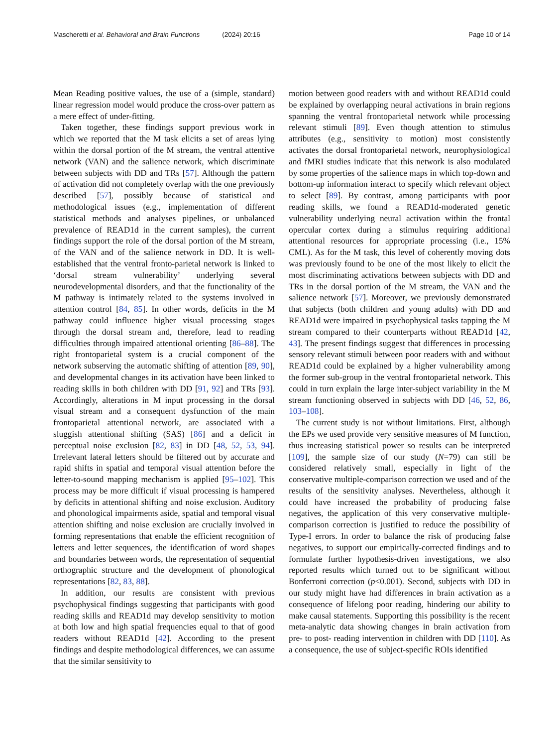Mascheretti et al. Behavioral and Brain Functions (2024) 20:16 Page 10 of 14
Mean Reading positive values, the use of a (simple, standard) linear regression model would produce the cross-over pattern as a mere effect of under-fitting.
Taken together, these findings support previous work in which we reported that the M task elicits a set of areas lying within the dorsal portion of the M stream, the ventral attentive network (VAN) and the salience network, which discriminate between subjects with DD and TRs [57]. Although the pattern of activation did not completely overlap with the one previously described [57], possibly because of statistical and methodological issues (e.g., implementation of different statistical methods and analyses pipelines, or unbalanced prevalence of READ1d in the current samples), the current findings support the role of the dorsal portion of the M stream, of the VAN and of the salience network in DD. It is well-established that the ventral fronto-parietal network is linked to ‘dorsal stream vulnerability’ underlying several neurodevelopmental disorders, and that the functionality of the M pathway is intimately related to the systems involved in attention control [84, 85]. In other words, deficits in the M pathway could influence higher visual processing stages through the dorsal stream and, therefore, lead to reading difficulties through impaired attentional orienting [86–88]. The right frontoparietal system is a crucial component of the network subserving the automatic shifting of attention [89, 90], and developmental changes in its activation have been linked to reading skills in both children with DD [91, 92] and TRs [93]. Accordingly, alterations in M input processing in the dorsal visual stream and a consequent dysfunction of the main frontoparietal attentional network, are associated with a sluggish attentional shifting (SAS) [86] and a deficit in perceptual noise exclusion [82, 83] in DD [48, 52, 53, 94]. Irrelevant lateral letters should be filtered out by accurate and rapid shifts in spatial and temporal visual attention before the letter-to-sound mapping mechanism is applied [95–102]. This process may be more difficult if visual processing is hampered by deficits in attentional shifting and noise exclusion. Auditory and phonological impairments aside, spatial and temporal visual attention shifting and noise exclusion are crucially involved in forming representations that enable the efficient recognition of letters and letter sequences, the identification of word shapes and boundaries between words, the representation of sequential orthographic structure and the development of phonological representations [82, 83, 88].
In addition, our results are consistent with previous psychophysical findings suggesting that participants with good reading skills and READ1d may develop sensitivity to motion at both low and high spatial frequencies equal to that of good readers without READ1d [42]. According to the present findings and despite methodological differences, we can assume that the similar sensitivity to
motion between good readers with and without READ1d could be explained by overlapping neural activations in brain regions spanning the ventral frontoparietal network while processing relevant stimuli [89]. Even though attention to stimulus attributes (e.g., sensitivity to motion) most consistently activates the dorsal frontoparietal network, neurophysiological and fMRI studies indicate that this network is also modulated by some properties of the salience maps in which top-down and bottom-up information interact to specify which relevant object to select [89]. By contrast, among participants with poor reading skills, we found a READ1d-moderated genetic vulnerability underlying neural activation within the frontal opercular cortex during a stimulus requiring additional attentional resources for appropriate processing (i.e., 15% CML). As for the M task, this level of coherently moving dots was previously found to be one of the most likely to elicit the most discriminating activations between subjects with DD and TRs in the dorsal portion of the M stream, the VAN and the salience network [57]. Moreover, we previously demonstrated that subjects (both children and young adults) with DD and READ1d were impaired in psychophysical tasks tapping the M stream compared to their counterparts without READ1d [42, 43]. The present findings suggest that differences in processing sensory relevant stimuli between poor readers with and without READ1d could be explained by a higher vulnerability among the former sub-group in the ventral frontoparietal network. This could in turn explain the large inter-subject variability in the M stream functioning observed in subjects with DD [46, 52, 86, 103–108].
The current study is not without limitations. First, although the EPs we used provide very sensitive measures of M function, thus increasing statistical power so results can be interpreted [109], the sample size of our study (N=79) can still be considered relatively small, especially in light of the conservative multiple-comparison correction we used and of the results of the sensitivity analyses. Nevertheless, although it could have increased the probability of producing false negatives, the application of this very conservative multiple-comparison correction is justified to reduce the possibility of Type-I errors. In order to balance the risk of producing false negatives, to support our empirically-corrected findings and to formulate further hypothesis-driven investigations, we also reported results which turned out to be significant without Bonferroni correction (p<0.001). Second, subjects with DD in our study might have had differences in brain activation as a consequence of lifelong poor reading, hindering our ability to make causal statements. Supporting this possibility is the recent meta-analytic data showing changes in brain activation from pre- to post- reading intervention in children with DD [110]. As a consequence, the use of subject-specific ROIs identified